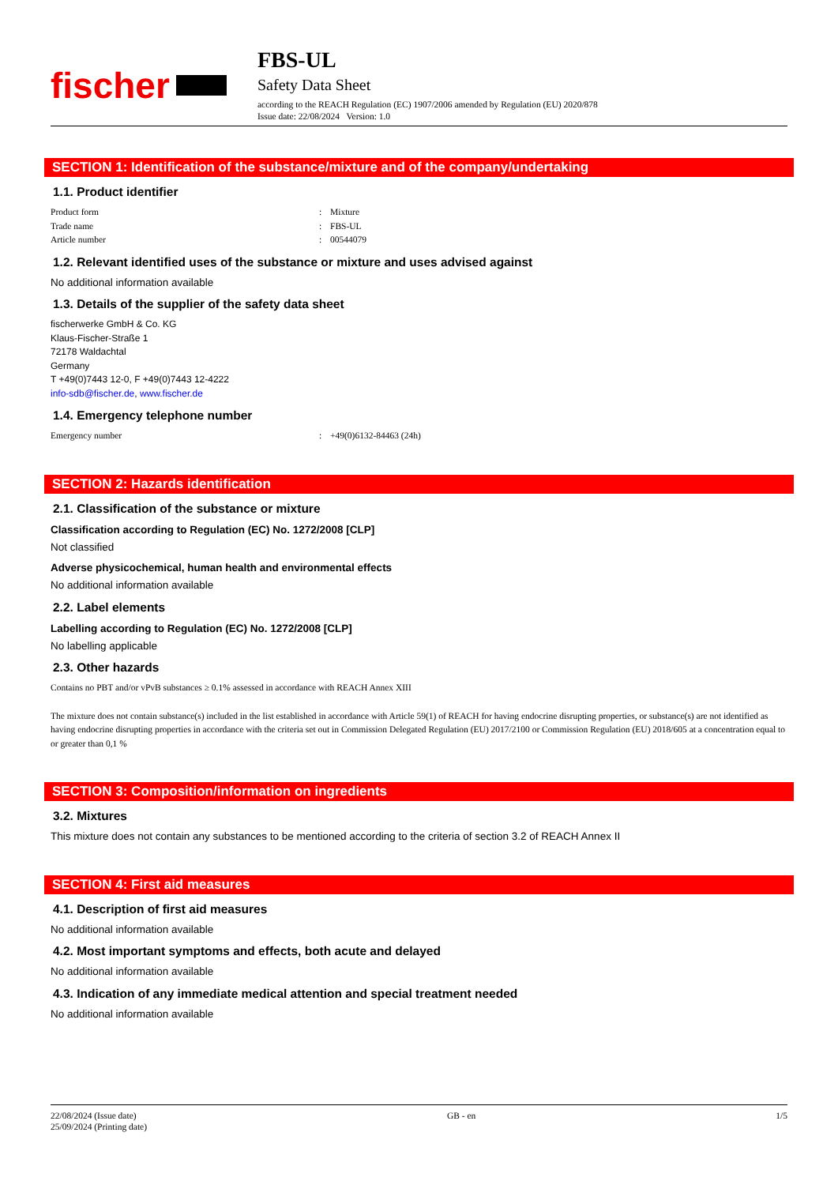fischer
FBS-UL
Safety Data Sheet
according to the REACH Regulation (EC) 1907/2006 amended by Regulation (EU) 2020/878
Issue date: 22/08/2024 Version: 1.0
SECTION 1: Identification of the substance/mixture and of the company/undertaking
1.1. Product identifier
Product form: Mixture
Trade name: FBS-UL
Article number: 00544079
1.2. Relevant identified uses of the substance or mixture and uses advised against
No additional information available
1.3. Details of the supplier of the safety data sheet
fischerwerke GmbH & Co. KG
Klaus-Fischer-Straße 1
72178 Waldachtal
Germany
T +49(0)7443 12-0, F +49(0)7443 12-4222
info-sdb@fischer.de, www.fischer.de
1.4. Emergency telephone number
Emergency number: +49(0)6132-84463 (24h)
SECTION 2: Hazards identification
2.1. Classification of the substance or mixture
Classification according to Regulation (EC) No. 1272/2008 [CLP]
Not classified
Adverse physicochemical, human health and environmental effects
No additional information available
2.2. Label elements
Labelling according to Regulation (EC) No. 1272/2008 [CLP]
No labelling applicable
2.3. Other hazards
Contains no PBT and/or vPvB substances ≥ 0.1% assessed in accordance with REACH Annex XIII
The mixture does not contain substance(s) included in the list established in accordance with Article 59(1) of REACH for having endocrine disrupting properties, or substance(s) are not identified as having endocrine disrupting properties in accordance with the criteria set out in Commission Delegated Regulation (EU) 2017/2100 or Commission Regulation (EU) 2018/605 at a concentration equal to or greater than 0,1 %
SECTION 3: Composition/information on ingredients
3.2. Mixtures
This mixture does not contain any substances to be mentioned according to the criteria of section 3.2 of REACH Annex II
SECTION 4: First aid measures
4.1. Description of first aid measures
No additional information available
4.2. Most important symptoms and effects, both acute and delayed
No additional information available
4.3. Indication of any immediate medical attention and special treatment needed
No additional information available
22/08/2024 (Issue date)
25/09/2024 (Printing date)
GB - en 1/5